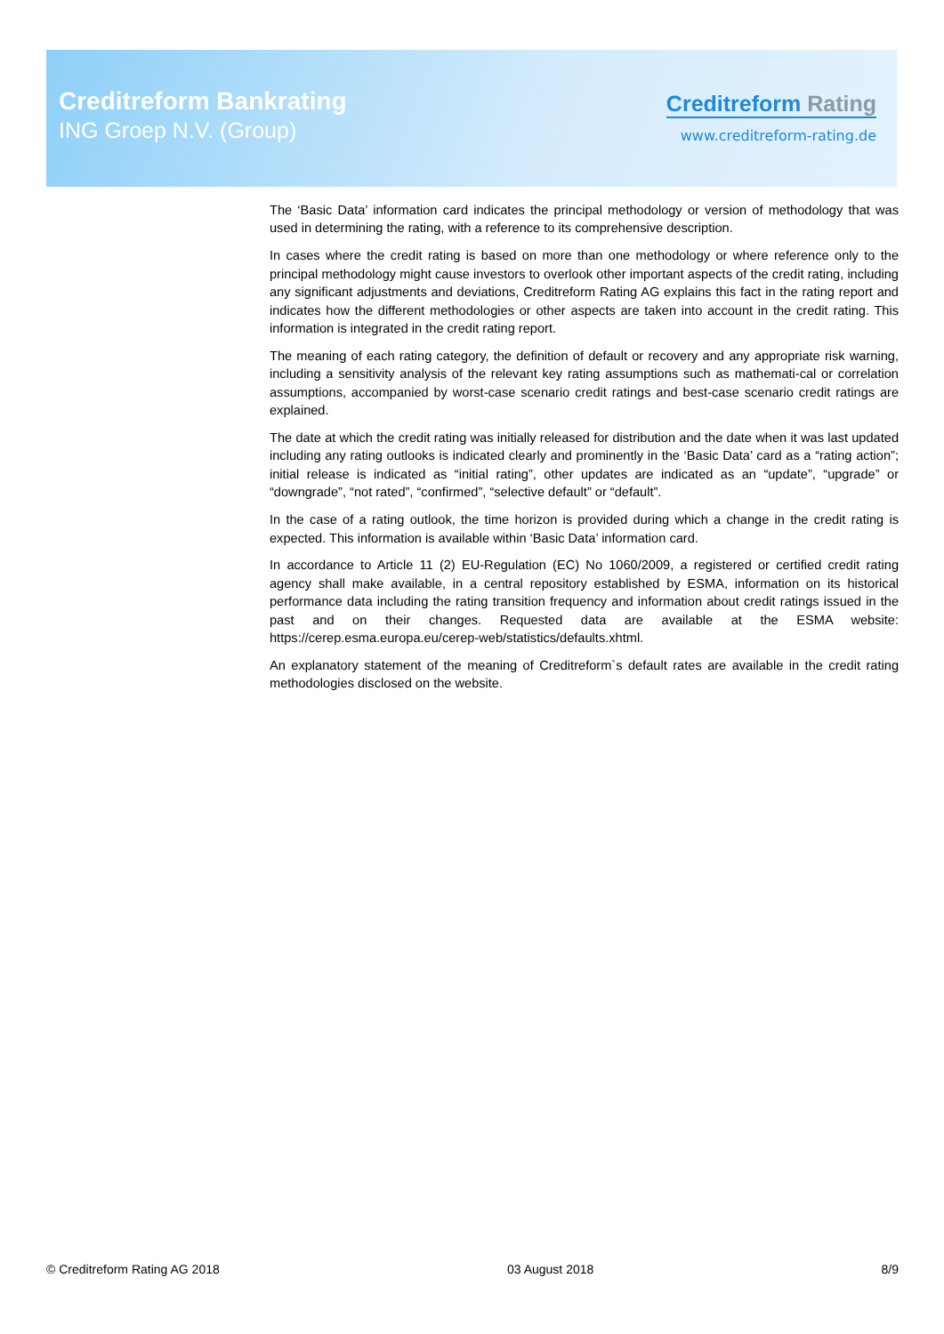Creditreform Bankrating
ING Groep N.V. (Group)
Creditreform Rating
www.creditreform-rating.de
The ‘Basic Data’ information card indicates the principal methodology or version of methodology that was used in determining the rating, with a reference to its comprehensive description.
In cases where the credit rating is based on more than one methodology or where reference only to the principal methodology might cause investors to overlook other important aspects of the credit rating, including any significant adjustments and deviations, Creditreform Rating AG explains this fact in the rating report and indicates how the different methodologies or other aspects are taken into account in the credit rating. This information is integrated in the credit rating report.
The meaning of each rating category, the definition of default or recovery and any appropriate risk warning, including a sensitivity analysis of the relevant key rating assumptions such as mathemati-cal or correlation assumptions, accompanied by worst-case scenario credit ratings and best-case scenario credit ratings are explained.
The date at which the credit rating was initially released for distribution and the date when it was last updated including any rating outlooks is indicated clearly and prominently in the ‘Basic Data’ card as a “rating action”; initial release is indicated as “initial rating”, other updates are indicated as an “update”, “upgrade” or “downgrade”, “not rated”, “confirmed”, “selective default” or “default”.
In the case of a rating outlook, the time horizon is provided during which a change in the credit rating is expected. This information is available within ‘Basic Data’ information card.
In accordance to Article 11 (2) EU-Regulation (EC) No 1060/2009, a registered or certified credit rating agency shall make available, in a central repository established by ESMA, information on its historical performance data including the rating transition frequency and information about credit ratings issued in the past and on their changes. Requested data are available at the ESMA website: https://cerep.esma.europa.eu/cerep-web/statistics/defaults.xhtml.
An explanatory statement of the meaning of Creditreform`s default rates are available in the credit rating methodologies disclosed on the website.
© Creditreform Rating AG 2018 03 August 2018 8/9